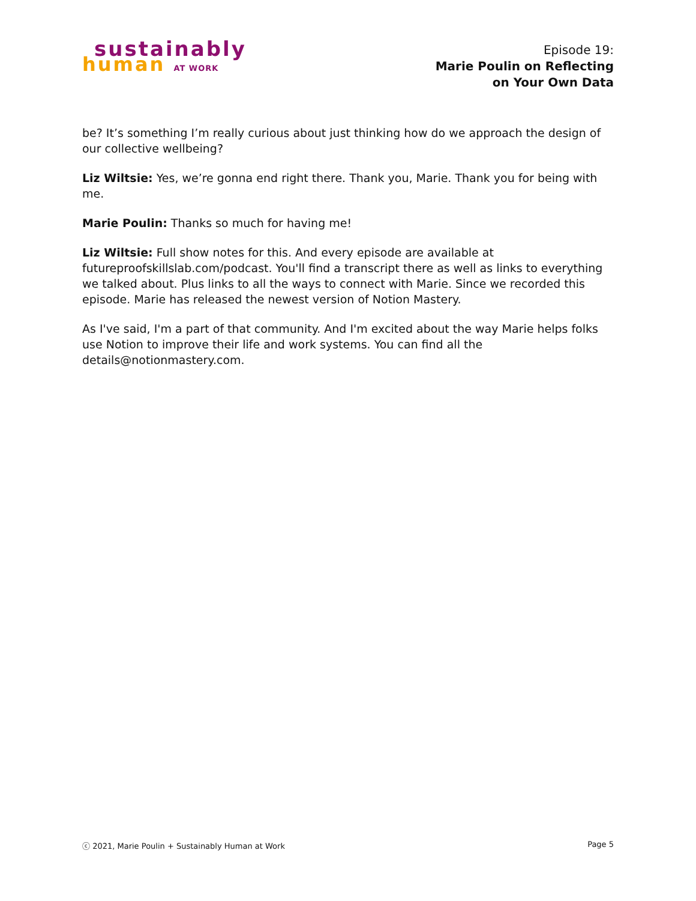sustainably
human AT WORK
Episode 19:
Marie Poulin on Reflecting
on Your Own Data
be? It’s something I’m really curious about just thinking how do we approach the design of our collective wellbeing?
Liz Wiltsie: Yes, we’re gonna end right there. Thank you, Marie. Thank you for being with me.
Marie Poulin: Thanks so much for having me!
Liz Wiltsie: Full show notes for this. And every episode are available at futureproofskillslab.com/podcast. You'll find a transcript there as well as links to everything we talked about. Plus links to all the ways to connect with Marie. Since we recorded this episode. Marie has released the newest version of Notion Mastery.
As I've said, I'm a part of that community. And I'm excited about the way Marie helps folks use Notion to improve their life and work systems. You can find all the details@notionmastery.com.
ⓒ 2021, Marie Poulin + Sustainably Human at Work Page 5